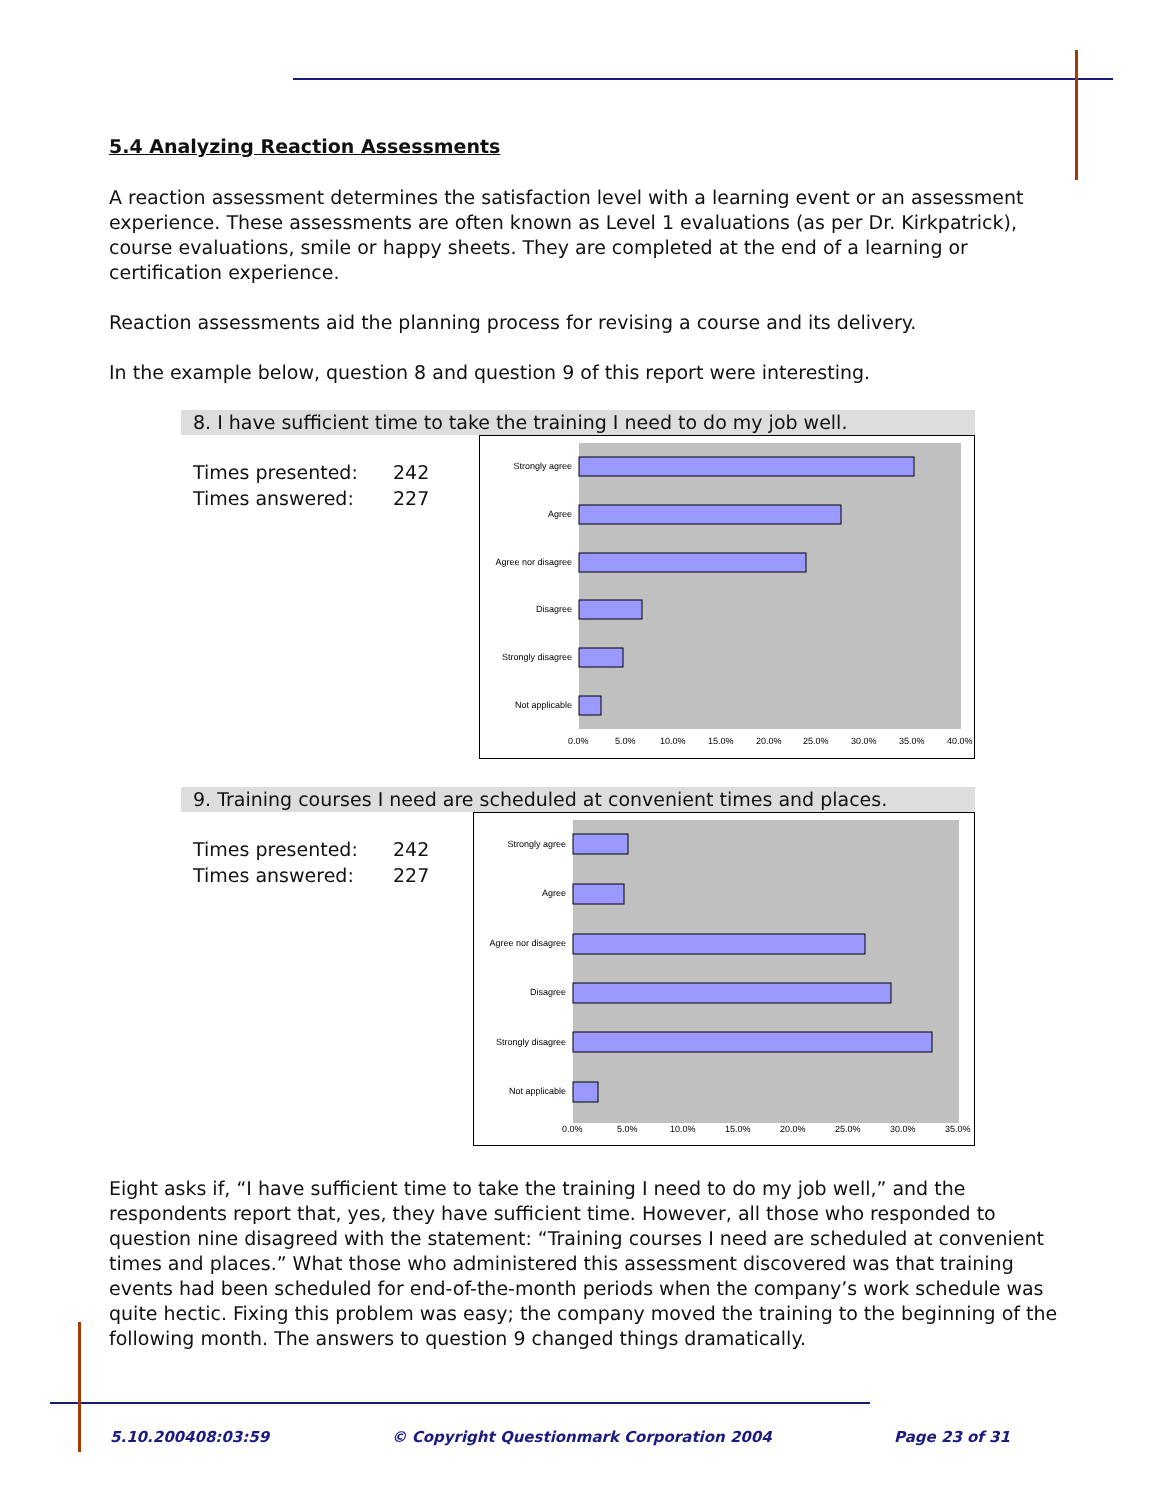5.4 Analyzing Reaction Assessments
A reaction assessment determines the satisfaction level with a learning event or an assessment experience. These assessments are often known as Level 1 evaluations (as per Dr. Kirkpatrick), course evaluations, smile or happy sheets. They are completed at the end of a learning or certification experience.
Reaction assessments aid the planning process for revising a course and its delivery.
In the example below, question 8 and question 9 of this report were interesting.
8. I have sufficient time to take the training I need to do my job well.
Times presented: 242
Times answered: 227
Strongly agree
Agree
Agree nor disagree
Disagree
Strongly disagree
Not applicable
0.0%
5.0%
10.0%
15.0%
20.0%
25.0%
30.0%
35.0%
40.0%
9. Training courses I need are scheduled at convenient times and places.
Times presented: 242
Times answered: 227
Strongly agree
Agree
Agree nor disagree
Disagree
Strongly disagree
Not applicable
0.0%
5.0%
10.0%
15.0%
20.0%
25.0%
30.0%
35.0%
Eight asks if, “I have sufficient time to take the training I need to do my job well,” and the respondents report that, yes, they have sufficient time. However, all those who responded to question nine disagreed with the statement: “Training courses I need are scheduled at convenient times and places.” What those who administered this assessment discovered was that training events had been scheduled for end-of-the-month periods when the company’s work schedule was quite hectic. Fixing this problem was easy; the company moved the training to the beginning of the following month. The answers to question 9 changed things dramatically.
5.10.200408:03:59 © Copyright Questionmark Corporation 2004 Page 23 of 31